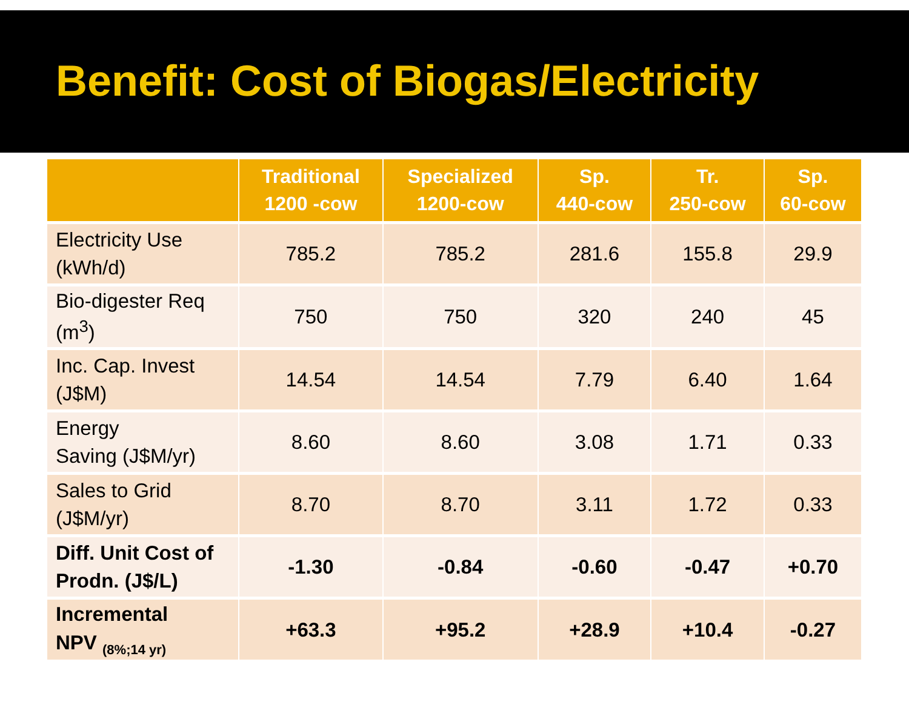Benefit: Cost of Biogas/Electricity
| | Traditional 1200 -cow | Specialized 1200-cow | Sp. 440-cow | Tr. 250-cow | Sp. 60-cow |
| --- | --- | --- | --- | --- | --- |
| Electricity Use (kWh/d) | 785.2 | 785.2 | 281.6 | 155.8 | 29.9 |
| Bio-digester Req (m<sup>3</sup>) | 750 | 750 | 320 | 240 | 45 |
| Inc. Cap. Invest (J$M) | 14.54 | 14.54 | 7.79 | 6.40 | 1.64 |
| Energy Saving (J$M/yr) | 8.60 | 8.60 | 3.08 | 1.71 | 0.33 |
| Sales to Grid (J$M/yr) | 8.70 | 8.70 | 3.11 | 1.72 | 0.33 |
| Diff. Unit Cost of Prodn. (J$/L) | -1.30 | -0.84 | -0.60 | -0.47 | +0.70 |
| Incremental NPV <sub>(8%;14 yr)</sub> | +63.3 | +95.2 | +28.9 | +10.4 | -0.27 |